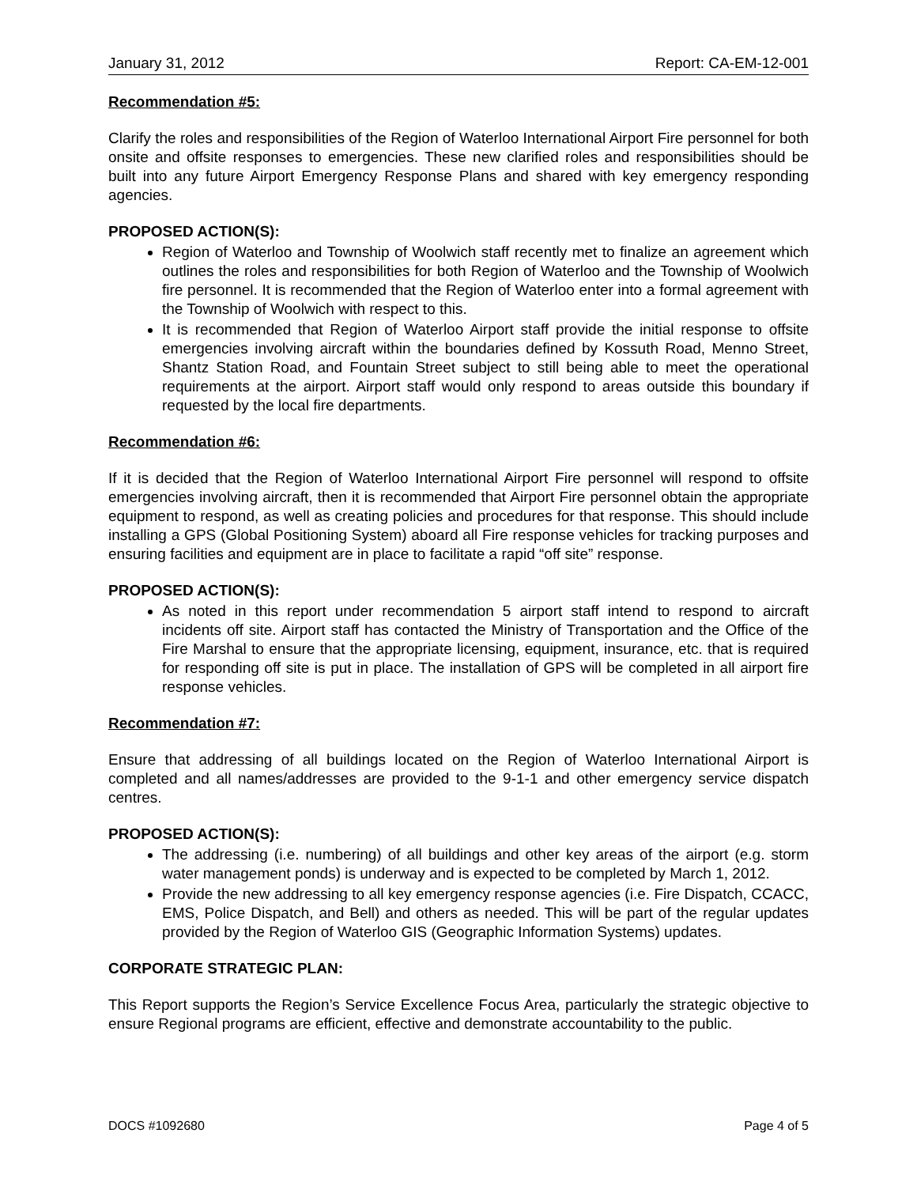January 31, 2012 Report: CA-EM-12-001
Recommendation #5:
Clarify the roles and responsibilities of the Region of Waterloo International Airport Fire personnel for both onsite and offsite responses to emergencies. These new clarified roles and responsibilities should be built into any future Airport Emergency Response Plans and shared with key emergency responding agencies.
PROPOSED ACTION(S):
Region of Waterloo and Township of Woolwich staff recently met to finalize an agreement which outlines the roles and responsibilities for both Region of Waterloo and the Township of Woolwich fire personnel. It is recommended that the Region of Waterloo enter into a formal agreement with the Township of Woolwich with respect to this.
It is recommended that Region of Waterloo Airport staff provide the initial response to offsite emergencies involving aircraft within the boundaries defined by Kossuth Road, Menno Street, Shantz Station Road, and Fountain Street subject to still being able to meet the operational requirements at the airport. Airport staff would only respond to areas outside this boundary if requested by the local fire departments.
Recommendation #6:
If it is decided that the Region of Waterloo International Airport Fire personnel will respond to offsite emergencies involving aircraft, then it is recommended that Airport Fire personnel obtain the appropriate equipment to respond, as well as creating policies and procedures for that response. This should include installing a GPS (Global Positioning System) aboard all Fire response vehicles for tracking purposes and ensuring facilities and equipment are in place to facilitate a rapid “off site” response.
PROPOSED ACTION(S):
As noted in this report under recommendation 5 airport staff intend to respond to aircraft incidents off site. Airport staff has contacted the Ministry of Transportation and the Office of the Fire Marshal to ensure that the appropriate licensing, equipment, insurance, etc. that is required for responding off site is put in place. The installation of GPS will be completed in all airport fire response vehicles.
Recommendation #7:
Ensure that addressing of all buildings located on the Region of Waterloo International Airport is completed and all names/addresses are provided to the 9-1-1 and other emergency service dispatch centres.
PROPOSED ACTION(S):
The addressing (i.e. numbering) of all buildings and other key areas of the airport (e.g. storm water management ponds) is underway and is expected to be completed by March 1, 2012.
Provide the new addressing to all key emergency response agencies (i.e. Fire Dispatch, CCACC, EMS, Police Dispatch, and Bell) and others as needed. This will be part of the regular updates provided by the Region of Waterloo GIS (Geographic Information Systems) updates.
CORPORATE STRATEGIC PLAN:
This Report supports the Region’s Service Excellence Focus Area, particularly the strategic objective to ensure Regional programs are efficient, effective and demonstrate accountability to the public.
DOCS #1092680 Page 4 of 5